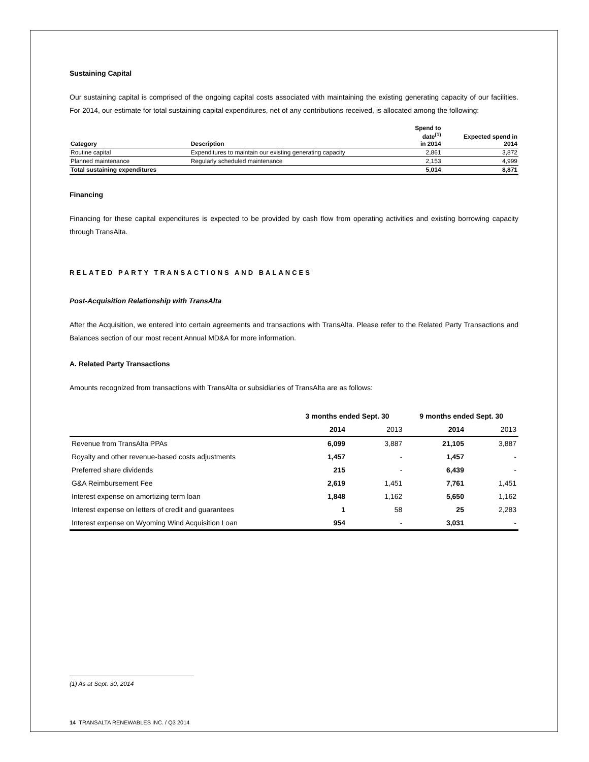Sustaining Capital
Our sustaining capital is comprised of the ongoing capital costs associated with maintaining the existing generating capacity of our facilities. For 2014, our estimate for total sustaining capital expenditures, net of any contributions received, is allocated among the following:
| Category | Description | Spend to date<sup>(1)</sup> in 2014 | Expected spend in 2014 |
| --- | --- | --- | --- |
| Routine capital | Expenditures to maintain our existing generating capacity | 2,861 | 3,872 |
| Planned maintenance | Regularly scheduled maintenance | 2,153 | 4,999 |
| Total sustaining expenditures | | 5,014 | 8,871 |
Financing
Financing for these capital expenditures is expected to be provided by cash flow from operating activities and existing borrowing capacity through TransAlta.
RELATED PARTY TRANSACTIONS AND BALANCES
Post-Acquisition Relationship with TransAlta
After the Acquisition, we entered into certain agreements and transactions with TransAlta. Please refer to the Related Party Transactions and Balances section of our most recent Annual MD&A for more information.
A. Related Party Transactions
Amounts recognized from transactions with TransAlta or subsidiaries of TransAlta are as follows:
| | 3 months ended Sept. 30 | | 9 months ended Sept. 30 | |
| --- | --- | --- | --- | --- |
| | 2014 | 2013 | 2014 | 2013 |
| Revenue from TransAlta PPAs | 6,099 | 3,887 | 21,105 | 3,887 |
| Royalty and other revenue-based costs adjustments | 1,457 | - | 1,457 | - |
| Preferred share dividends | 215 | - | 6,439 | - |
| G&A Reimbursement Fee | 2,619 | 1,451 | 7,761 | 1,451 |
| Interest expense on amortizing term loan | 1,848 | 1,162 | 5,650 | 1,162 |
| Interest expense on letters of credit and guarantees | 1 | 58 | 25 | 2,283 |
| Interest expense on Wyoming Wind Acquisition Loan | 954 | - | 3,031 | - |
(1) As at Sept. 30, 2014
14 TRANSALTA RENEWABLES INC. / Q3 2014